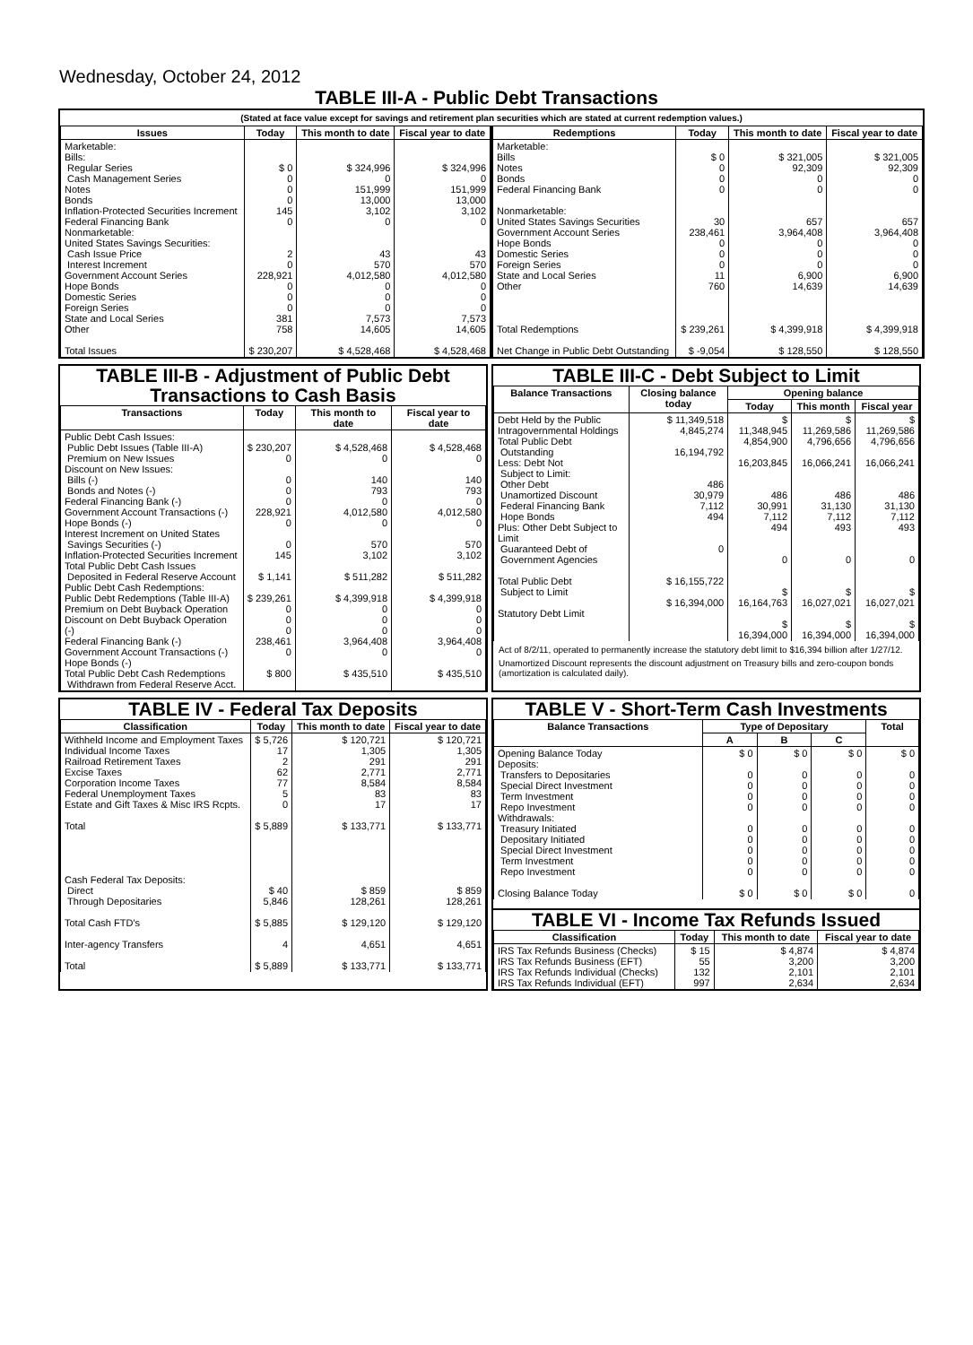Wednesday, October 24, 2012
TABLE III-A - Public Debt Transactions
(Stated at face value except for savings and retirement plan securities which are stated at current redemption values.)
| Issues | Today | This month to date | Fiscal year to date |
| --- | --- | --- | --- |
| Marketable: Bills: Regular Series Cash Management Series Notes Bonds Inflation-Protected Securities Increment Federal Financing Bank Nonmarketable: United States Savings Securities: Cash Issue Price Interest Increment Government Account Series Hope Bonds Domestic Series Foreign Series State and Local Series Other Total Issues | $ 0 0 0 0 145 0 2 0 228,921 0 0 0 381 758 $ 230,207 | $ 324,996 0 151,999 13,000 3,102 0 43 570 4,012,580 0 0 0 7,573 14,605 $ 4,528,468 | $ 324,996 0 151,999 13,000 3,102 0 43 570 4,012,580 0 0 0 7,573 14,605 $ 4,528,468 |
| Redemptions | Today | This month to date | Fiscal year to date |
| --- | --- | --- | --- |
| Marketable: Bills Notes Bonds Federal Financing Bank Nonmarketable: United States Savings Securities Government Account Series Hope Bonds Domestic Series Foreign Series State and Local Series Other Total Redemptions Net Change in Public Debt Outstanding | $ 0 0 0 0 30 238,461 0 0 0 11 760 $ 239,261 $ -9,054 | $ 321,005 92,309 0 0 657 3,964,408 0 0 0 6,900 14,639 $ 4,399,918 $ 128,550 | $ 321,005 92,309 0 0 657 3,964,408 0 0 0 6,900 14,639 $ 4,399,918 $ 128,550 |
TABLE III-B - Adjustment of Public Debt Transactions to Cash Basis
| Transactions | Today | This month to date | Fiscal year to date |
| --- | --- | --- | --- |
| Public Debt Cash Issues: Public Debt Issues (Table III-A) Premium on New Issues Discount on New Issues: Bills (-) Bonds and Notes (-) Federal Financing Bank (-) Government Account Transactions (-) Hope Bonds (-) Interest Increment on United States Savings Securities (-) Inflation-Protected Securities Increment Total Public Debt Cash Issues Deposited in Federal Reserve Account Public Debt Cash Redemptions: Public Debt Redemptions (Table III-A) Premium on Debt Buyback Operation Discount on Debt Buyback Operation (-) Federal Financing Bank (-) Government Account Transactions (-) Hope Bonds (-) Total Public Debt Cash Redemptions Withdrawn from Federal Reserve Acct. | $ 230,207 0 0 0 0 228,921 0 0 145 $ 1,141 $ 239,261 0 0 0 238,461 0 $ 800 | $ 4,528,468 0 140 793 0 4,012,580 0 570 3,102 $ 511,282 $ 4,399,918 0 0 0 3,964,408 0 $ 435,510 | $ 4,528,468 0 140 793 0 4,012,580 0 570 3,102 $ 511,282 $ 4,399,918 0 0 0 3,964,408 0 $ 435,510 |
TABLE III-C - Debt Subject to Limit
| Balance Transactions | Closing balance today | Opening balance | | |
| --- | --- | --- | --- | --- |
| | | Today | This month | Fiscal year |
| Debt Held by the Public Intragovernmental Holdings Total Public Debt Outstanding Less: Debt Not Subject to Limit: Other Debt Unamortized Discount Federal Financing Bank Hope Bonds Plus: Other Debt Subject to Limit Guaranteed Debt of Government Agencies Total Public Debt Subject to Limit Statutory Debt Limit | $ 11,349,518 4,845,274 16,194,792 486 30,979 7,112 494 0 $ 16,155,722 $ 16,394,000 | $ 11,348,945 4,854,900 16,203,845 486 30,991 7,112 494 0 $ 16,164,763 $ 16,394,000 | $ 11,269,586 4,796,656 16,066,241 486 31,130 7,112 493 0 $ 16,027,021 $ 16,394,000 | $ 11,269,586 4,796,656 16,066,241 486 31,130 7,112 493 0 $ 16,027,021 $ 16,394,000 |
Act of 8/2/11, operated to permanently increase the statutory debt limit to $16,394 billion after 1/27/12.
Unamortized Discount represents the discount adjustment on Treasury bills and zero-coupon bonds (amortization is calculated daily).
TABLE IV - Federal Tax Deposits
| Classification | Today | This month to date | Fiscal year to date |
| --- | --- | --- | --- |
| Withheld Income and Employment Taxes Individual Income Taxes Railroad Retirement Taxes Excise Taxes Corporation Income Taxes Federal Unemployment Taxes Estate and Gift Taxes & Misc IRS Rcpts. Total Cash Federal Tax Deposits: Direct Through Depositaries Total Cash FTD's Inter-agency Transfers Total | $ 5,726 17 2 62 77 5 0 $ 5,889 $ 40 5,846 $ 5,885 4 $ 5,889 | $ 120,721 1,305 291 2,771 8,584 83 17 $ 133,771 $ 859 128,261 $ 129,120 4,651 $ 133,771 | $ 120,721 1,305 291 2,771 8,584 83 17 $ 133,771 $ 859 128,261 $ 129,120 4,651 $ 133,771 |
TABLE V - Short-Term Cash Investments
| Balance Transactions | Type of Depositary | | | Total |
| --- | --- | --- | --- | --- |
| | A | B | C | |
| Opening Balance Today Deposits: Transfers to Depositaries Special Direct Investment Term Investment Repo Investment Withdrawals: Treasury Initiated Depositary Initiated Special Direct Investment Term Investment Repo Investment Closing Balance Today | $ 0 0 0 0 0 0 0 0 0 0 $ 0 | $ 0 0 0 0 0 0 0 0 0 0 $ 0 | $ 0 0 0 0 0 0 0 0 0 0 $ 0 | $ 0 0 0 0 0 0 0 0 0 0 0 |
TABLE VI - Income Tax Refunds Issued
| Classification | Today | This month to date | Fiscal year to date |
| --- | --- | --- | --- |
| IRS Tax Refunds Business (Checks) IRS Tax Refunds Business (EFT) IRS Tax Refunds Individual (Checks) IRS Tax Refunds Individual (EFT) | $ 15 55 132 997 | $ 4,874 3,200 2,101 2,634 | $ 4,874 3,200 2,101 2,634 |